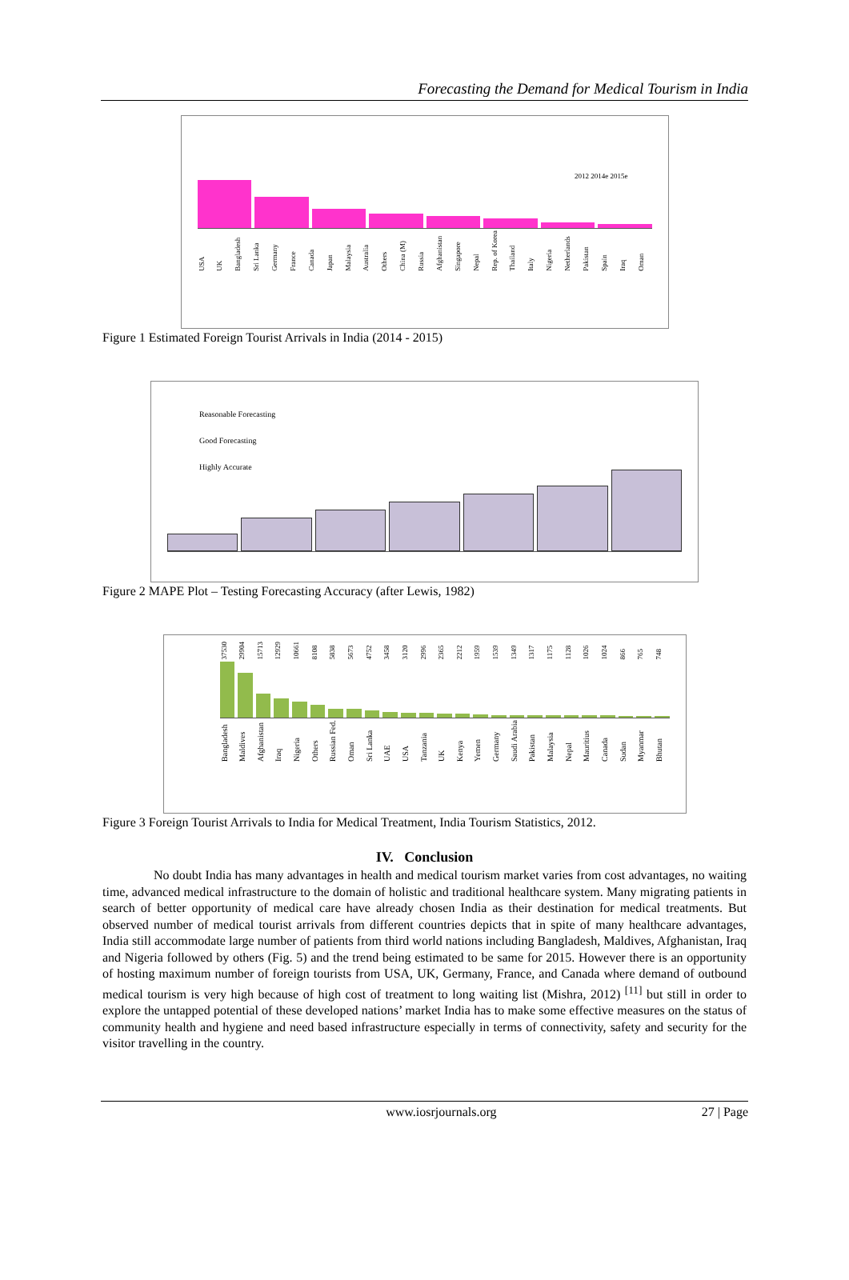Forecasting the Demand for Medical Tourism in India
2012 2014e 2015e
USA UK Bangladesh Sri Lanka Germany France Canada Japan Malaysia Australia Others China (M) Russia Afghanistan Singapore Nepal Rep. of Korea Thailand Italy Nigeria Netherlands Pakistan Spain Iraq Oman
Figure 1 Estimated Foreign Tourist Arrivals in India (2014 - 2015)
Reasonable Forecasting
Good Forecasting
Highly Accurate
Figure 2 MAPE Plot – Testing Forecasting Accuracy (after Lewis, 1982)
37530 29904 15713 12929 10661 8108 5838 5673 4752 3458 3120 2996 2365 2212 1959 1539 1349 1317 1175 1128 1026 1024 866 765 748
Bangladesh Maldives Afghanistan Iraq Nigeria Others Russian Fed. Oman Sri Lanka UAE USA Tanzania UK Kenya Yemen Germany Saudi Arabia Pakistan Malaysia Nepal Mauritius Canada Sudan Myanmar Bhutan
Figure 3 Foreign Tourist Arrivals to India for Medical Treatment, India Tourism Statistics, 2012.
IV. Conclusion
No doubt India has many advantages in health and medical tourism market varies from cost advantages, no waiting time, advanced medical infrastructure to the domain of holistic and traditional healthcare system. Many migrating patients in search of better opportunity of medical care have already chosen India as their destination for medical treatments. But observed number of medical tourist arrivals from different countries depicts that in spite of many healthcare advantages, India still accommodate large number of patients from third world nations including Bangladesh, Maldives, Afghanistan, Iraq and Nigeria followed by others (Fig. 5) and the trend being estimated to be same for 2015. However there is an opportunity of hosting maximum number of foreign tourists from USA, UK, Germany, France, and Canada where demand of outbound medical tourism is very high because of high cost of treatment to long waiting list (Mishra, 2012) <sup>[11]</sup> but still in order to explore the untapped potential of these developed nations’ market India has to make some effective measures on the status of community health and hygiene and need based infrastructure especially in terms of connectivity, safety and security for the visitor travelling in the country.
www.iosrjournals.org 27 | Page